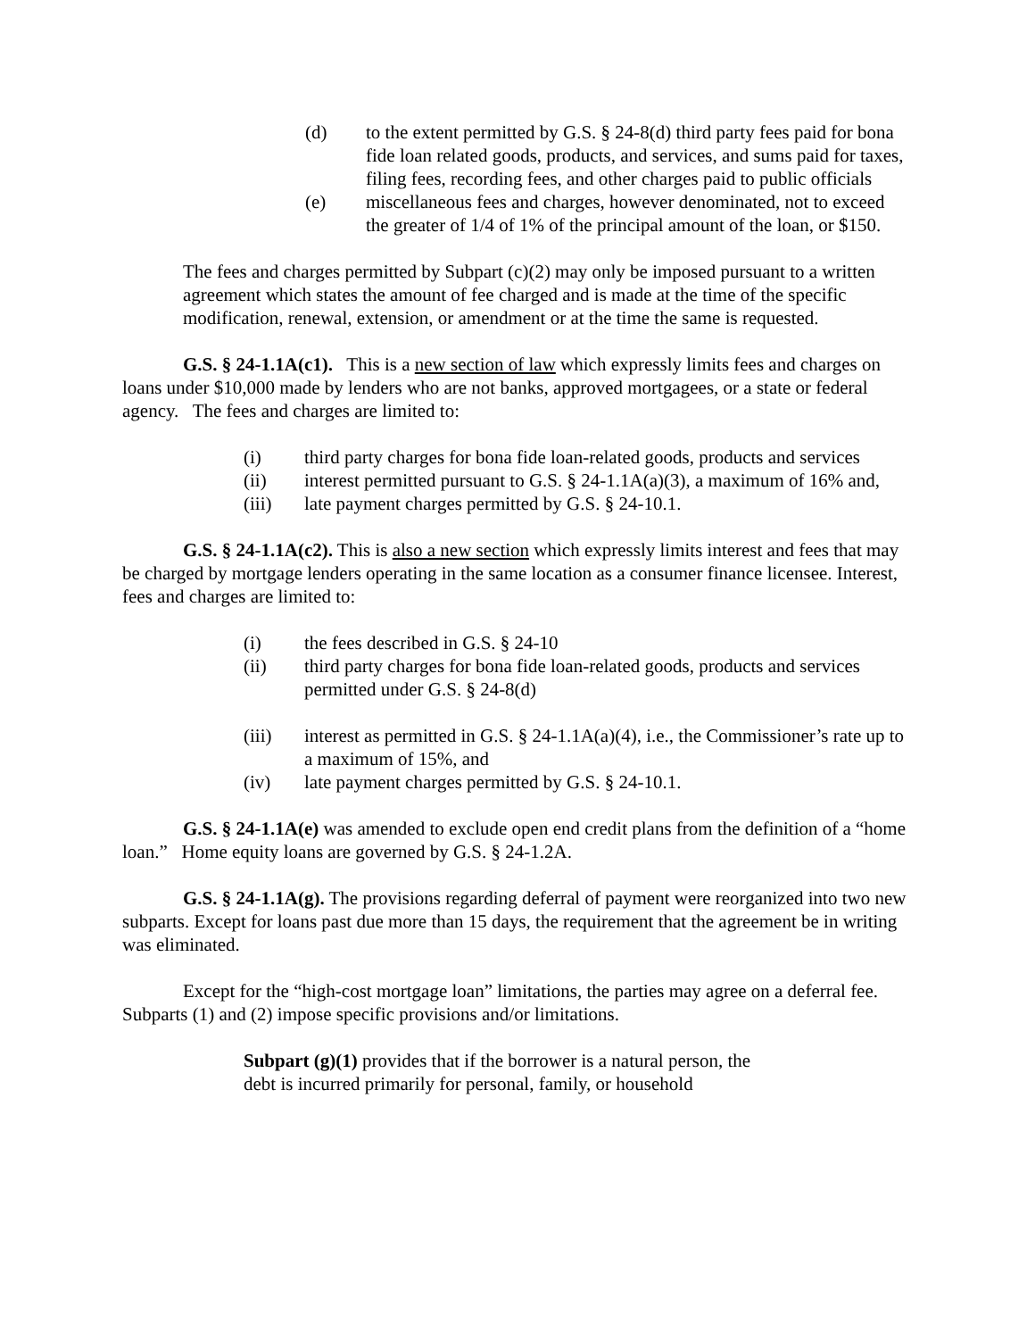(d) to the extent permitted by G.S. § 24-8(d) third party fees paid for bona fide loan related goods, products, and services, and sums paid for taxes, filing fees, recording fees, and other charges paid to public officials
(e) miscellaneous fees and charges, however denominated, not to exceed the greater of 1/4 of 1% of the principal amount of the loan, or $150.
The fees and charges permitted by Subpart (c)(2) may only be imposed pursuant to a written agreement which states the amount of fee charged and is made at the time of the specific modification, renewal, extension, or amendment or at the time the same is requested.
G.S. § 24-1.1A(c1). This is a new section of law which expressly limits fees and charges on loans under $10,000 made by lenders who are not banks, approved mortgagees, or a state or federal agency. The fees and charges are limited to:
(i) third party charges for bona fide loan-related goods, products and services
(ii) interest permitted pursuant to G.S. § 24-1.1A(a)(3), a maximum of 16% and,
(iii) late payment charges permitted by G.S. § 24-10.1.
G.S. § 24-1.1A(c2). This is also a new section which expressly limits interest and fees that may be charged by mortgage lenders operating in the same location as a consumer finance licensee. Interest, fees and charges are limited to:
(i) the fees described in G.S. § 24-10
(ii) third party charges for bona fide loan-related goods, products and services permitted under G.S. § 24-8(d)
(iii) interest as permitted in G.S. § 24-1.1A(a)(4), i.e., the Commissioner’s rate up to a maximum of 15%, and
(iv) late payment charges permitted by G.S. § 24-10.1.
G.S. § 24-1.1A(e) was amended to exclude open end credit plans from the definition of a “home loan.” Home equity loans are governed by G.S. § 24-1.2A.
G.S. § 24-1.1A(g). The provisions regarding deferral of payment were reorganized into two new subparts. Except for loans past due more than 15 days, the requirement that the agreement be in writing was eliminated.
Except for the “high-cost mortgage loan” limitations, the parties may agree on a deferral fee. Subparts (1) and (2) impose specific provisions and/or limitations.
Subpart (g)(1) provides that if the borrower is a natural person, the debt is incurred primarily for personal, family, or household